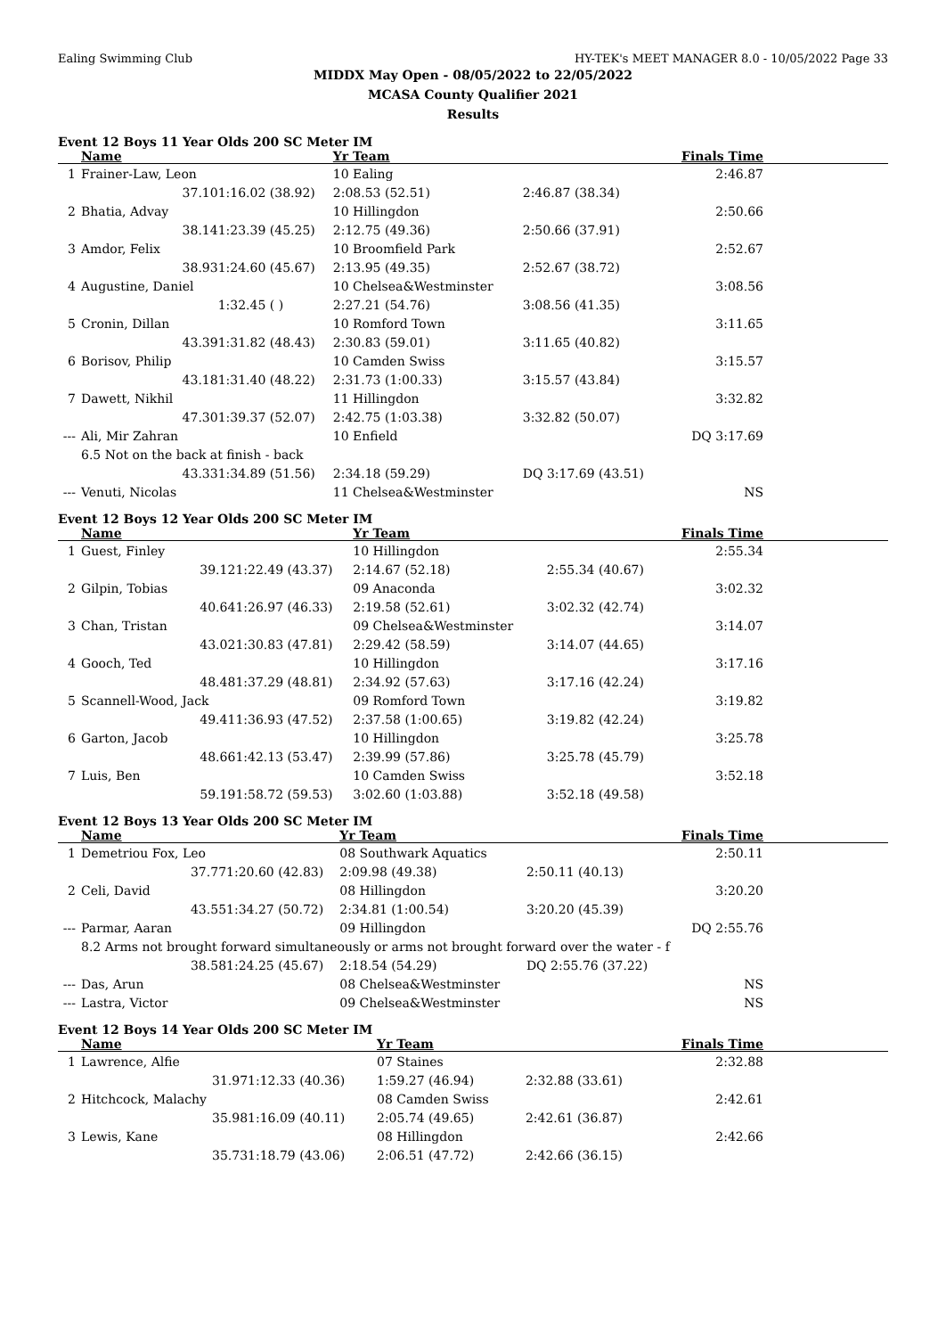Ealing Swimming Club HY-TEK's MEET MANAGER 8.0 - 10/05/2022 Page 33
MIDDX May Open - 08/05/2022 to 22/05/2022
MCASA County Qualifier 2021
Results
Event 12 Boys 11 Year Olds 200 SC Meter IM
| | Name | | Yr Team | | Finals Time | |
| --- | --- | --- | --- | --- | --- | --- |
| 1 | Frainer-Law, Leon | | 10 Ealing | | 2:46.87 | |
| | 37.10 | 1:16.02 (38.92) | 2:08.53 (52.51) | 2:46.87 (38.34) | | |
| 2 | Bhatia, Advay | | 10 Hillingdon | | 2:50.66 | |
| | 38.14 | 1:23.39 (45.25) | 2:12.75 (49.36) | 2:50.66 (37.91) | | |
| 3 | Amdor, Felix | | 10 Broomfield Park | | 2:52.67 | |
| | 38.93 | 1:24.60 (45.67) | 2:13.95 (49.35) | 2:52.67 (38.72) | | |
| 4 | Augustine, Daniel | | 10 Chelsea&Westminster | | 3:08.56 | |
| | | 1:32.45 ( ) | 2:27.21 (54.76) | 3:08.56 (41.35) | | |
| 5 | Cronin, Dillan | | 10 Romford Town | | 3:11.65 | |
| | 43.39 | 1:31.82 (48.43) | 2:30.83 (59.01) | 3:11.65 (40.82) | | |
| 6 | Borisov, Philip | | 10 Camden Swiss | | 3:15.57 | |
| | 43.18 | 1:31.40 (48.22) | 2:31.73 (1:00.33) | 3:15.57 (43.84) | | |
| 7 | Dawett, Nikhil | | 11 Hillingdon | | 3:32.82 | |
| | 47.30 | 1:39.37 (52.07) | 2:42.75 (1:03.38) | 3:32.82 (50.07) | | |
| --- | Ali, Mir Zahran | | 10 Enfield | | DQ 3:17.69 | |
| | 6.5 Not on the back at finish - back | | | | | |
| | 43.33 | 1:34.89 (51.56) | 2:34.18 (59.29) | DQ 3:17.69 (43.51) | | |
| --- | Venuti, Nicolas | | 11 Chelsea&Westminster | | NS | |
Event 12 Boys 12 Year Olds 200 SC Meter IM
| | Name | | Yr Team | | Finals Time | |
| --- | --- | --- | --- | --- | --- | --- |
| 1 | Guest, Finley | | 10 Hillingdon | | 2:55.34 | |
| | 39.12 | 1:22.49 (43.37) | 2:14.67 (52.18) | 2:55.34 (40.67) | | |
| 2 | Gilpin, Tobias | | 09 Anaconda | | 3:02.32 | |
| | 40.64 | 1:26.97 (46.33) | 2:19.58 (52.61) | 3:02.32 (42.74) | | |
| 3 | Chan, Tristan | | 09 Chelsea&Westminster | | 3:14.07 | |
| | 43.02 | 1:30.83 (47.81) | 2:29.42 (58.59) | 3:14.07 (44.65) | | |
| 4 | Gooch, Ted | | 10 Hillingdon | | 3:17.16 | |
| | 48.48 | 1:37.29 (48.81) | 2:34.92 (57.63) | 3:17.16 (42.24) | | |
| 5 | Scannell-Wood, Jack | | 09 Romford Town | | 3:19.82 | |
| | 49.41 | 1:36.93 (47.52) | 2:37.58 (1:00.65) | 3:19.82 (42.24) | | |
| 6 | Garton, Jacob | | 10 Hillingdon | | 3:25.78 | |
| | 48.66 | 1:42.13 (53.47) | 2:39.99 (57.86) | 3:25.78 (45.79) | | |
| 7 | Luis, Ben | | 10 Camden Swiss | | 3:52.18 | |
| | 59.19 | 1:58.72 (59.53) | 3:02.60 (1:03.88) | 3:52.18 (49.58) | | |
Event 12 Boys 13 Year Olds 200 SC Meter IM
| | Name | | Yr Team | | Finals Time | |
| --- | --- | --- | --- | --- | --- | --- |
| 1 | Demetriou Fox, Leo | | 08 Southwark Aquatics | | 2:50.11 | |
| | 37.77 | 1:20.60 (42.83) | 2:09.98 (49.38) | 2:50.11 (40.13) | | |
| 2 | Celi, David | | 08 Hillingdon | | 3:20.20 | |
| | 43.55 | 1:34.27 (50.72) | 2:34.81 (1:00.54) | 3:20.20 (45.39) | | |
| --- | Parmar, Aaran | | 09 Hillingdon | | DQ 2:55.76 | |
| | 8.2 Arms not brought forward simultaneously or arms not brought forward over the water - f | | | | | |
| | 38.58 | 1:24.25 (45.67) | 2:18.54 (54.29) | DQ 2:55.76 (37.22) | | |
| --- | Das, Arun | | 08 Chelsea&Westminster | | NS | |
| --- | Lastra, Victor | | 09 Chelsea&Westminster | | NS | |
Event 12 Boys 14 Year Olds 200 SC Meter IM
| | Name | | Yr Team | | Finals Time | |
| --- | --- | --- | --- | --- | --- | --- |
| 1 | Lawrence, Alfie | | 07 Staines | | 2:32.88 | |
| | 31.97 | 1:12.33 (40.36) | 1:59.27 (46.94) | 2:32.88 (33.61) | | |
| 2 | Hitchcock, Malachy | | 08 Camden Swiss | | 2:42.61 | |
| | 35.98 | 1:16.09 (40.11) | 2:05.74 (49.65) | 2:42.61 (36.87) | | |
| 3 | Lewis, Kane | | 08 Hillingdon | | 2:42.66 | |
| | 35.73 | 1:18.79 (43.06) | 2:06.51 (47.72) | 2:42.66 (36.15) | | |